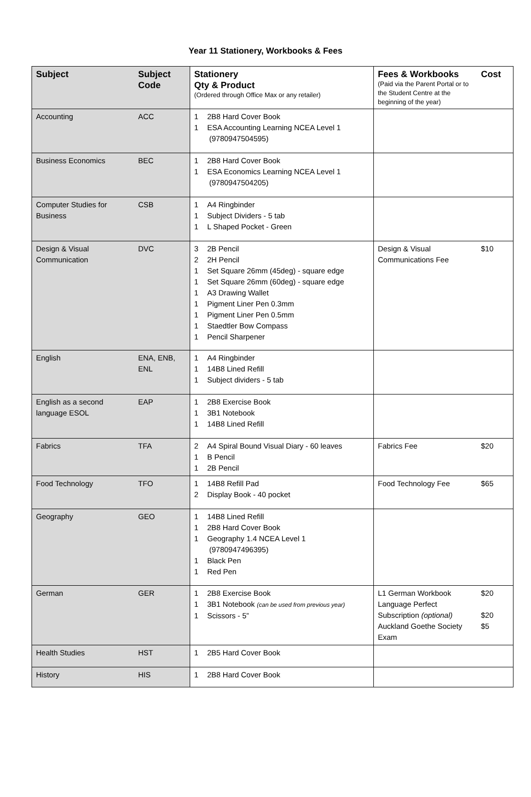Year 11 Stationery, Workbooks & Fees
| Subject | Subject Code | Stationery Qty & Product (Ordered through Office Max or any retailer) | Fees & Workbooks (Paid via the Parent Portal or to the Student Centre at the beginning of the year) | Cost |
| --- | --- | --- | --- | --- |
| Accounting | ACC | 1 2B8 Hard Cover Book 1 ESA Accounting Learning NCEA Level 1 (9780947504595) | | |
| Business Economics | BEC | 1 2B8 Hard Cover Book 1 ESA Economics Learning NCEA Level 1 (9780947504205) | | |
| Computer Studies for Business | CSB | 1 A4 Ringbinder 1 Subject Dividers - 5 tab 1 L Shaped Pocket - Green | | |
| Design & Visual Communication | DVC | 3 2B Pencil 2 2H Pencil 1 Set Square 26mm (45deg) - square edge 1 Set Square 26mm (60deg) - square edge 1 A3 Drawing Wallet 1 Pigment Liner Pen 0.3mm 1 Pigment Liner Pen 0.5mm 1 Staedtler Bow Compass 1 Pencil Sharpener | Design & Visual Communications Fee | $10 |
| English | ENA, ENB, ENL | 1 A4 Ringbinder 1 14B8 Lined Refill 1 Subject dividers - 5 tab | | |
| English as a second language ESOL | EAP | 1 2B8 Exercise Book 1 3B1 Notebook 1 14B8 Lined Refill | | |
| Fabrics | TFA | 2 A4 Spiral Bound Visual Diary - 60 leaves 1 B Pencil 1 2B Pencil | Fabrics Fee | $20 |
| Food Technology | TFO | 1 14B8 Refill Pad 2 Display Book - 40 pocket | Food Technology Fee | $65 |
| Geography | GEO | 1 14B8 Lined Refill 1 2B8 Hard Cover Book 1 Geography 1.4 NCEA Level 1 (9780947496395) 1 Black Pen 1 Red Pen | | |
| German | GER | 1 2B8 Exercise Book 1 3B1 Notebook (can be used from previous year) 1 Scissors - 5” | L1 German Workbook Language Perfect Subscription (optional) Auckland Goethe Society Exam | $20 $20 $5 |
| Health Studies | HST | 1 2B5 Hard Cover Book | | |
| History | HIS | 1 2B8 Hard Cover Book | | |